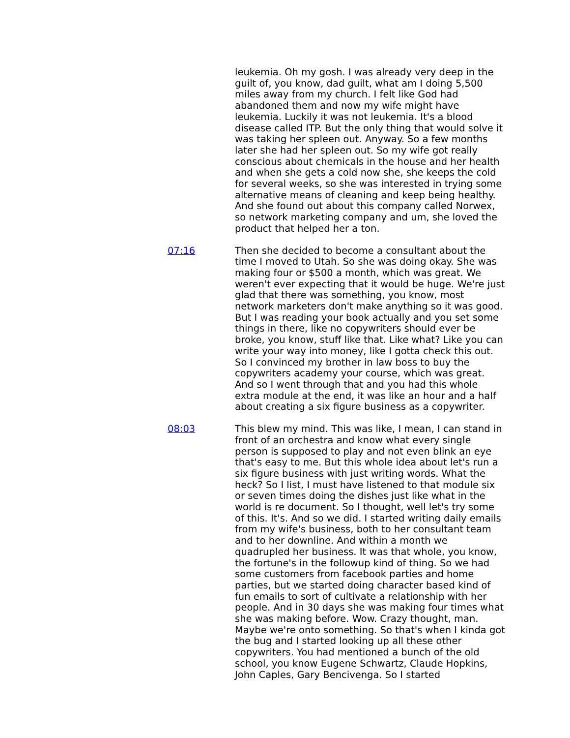leukemia. Oh my gosh. I was already very deep in the guilt of, you know, dad guilt, what am I doing 5,500 miles away from my church. I felt like God had abandoned them and now my wife might have leukemia. Luckily it was not leukemia. It's a blood disease called ITP. But the only thing that would solve it was taking her spleen out. Anyway. So a few months later she had her spleen out. So my wife got really conscious about chemicals in the house and her health and when she gets a cold now she, she keeps the cold for several weeks, so she was interested in trying some alternative means of cleaning and keep being healthy. And she found out about this company called Norwex, so network marketing company and um, she loved the product that helped her a ton.
07:16 Then she decided to become a consultant about the time I moved to Utah. So she was doing okay. She was making four or $500 a month, which was great. We weren't ever expecting that it would be huge. We're just glad that there was something, you know, most network marketers don't make anything so it was good. But I was reading your book actually and you set some things in there, like no copywriters should ever be broke, you know, stuff like that. Like what? Like you can write your way into money, like I gotta check this out. So I convinced my brother in law boss to buy the copywriters academy your course, which was great. And so I went through that and you had this whole extra module at the end, it was like an hour and a half about creating a six figure business as a copywriter.
08:03 This blew my mind. This was like, I mean, I can stand in front of an orchestra and know what every single person is supposed to play and not even blink an eye that's easy to me. But this whole idea about let's run a six figure business with just writing words. What the heck? So I list, I must have listened to that module six or seven times doing the dishes just like what in the world is re document. So I thought, well let's try some of this. It's. And so we did. I started writing daily emails from my wife's business, both to her consultant team and to her downline. And within a month we quadrupled her business. It was that whole, you know, the fortune's in the followup kind of thing. So we had some customers from facebook parties and home parties, but we started doing character based kind of fun emails to sort of cultivate a relationship with her people. And in 30 days she was making four times what she was making before. Wow. Crazy thought, man. Maybe we're onto something. So that's when I kinda got the bug and I started looking up all these other copywriters. You had mentioned a bunch of the old school, you know Eugene Schwartz, Claude Hopkins, John Caples, Gary Bencivenga. So I started